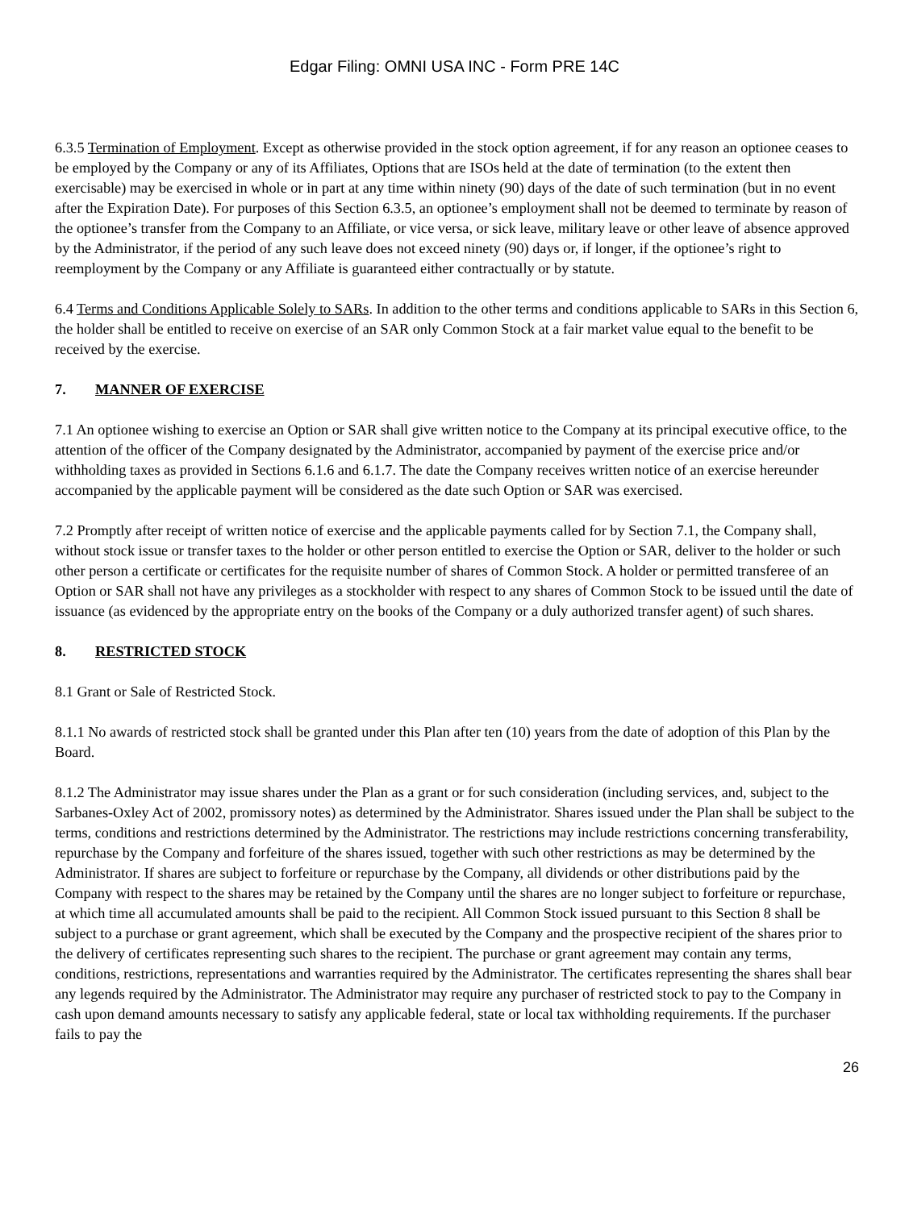Edgar Filing: OMNI USA INC - Form PRE 14C
6.3.5 Termination of Employment. Except as otherwise provided in the stock option agreement, if for any reason an optionee ceases to be employed by the Company or any of its Affiliates, Options that are ISOs held at the date of termination (to the extent then exercisable) may be exercised in whole or in part at any time within ninety (90) days of the date of such termination (but in no event after the Expiration Date). For purposes of this Section 6.3.5, an optionee’s employment shall not be deemed to terminate by reason of the optionee’s transfer from the Company to an Affiliate, or vice versa, or sick leave, military leave or other leave of absence approved by the Administrator, if the period of any such leave does not exceed ninety (90) days or, if longer, if the optionee’s right to reemployment by the Company or any Affiliate is guaranteed either contractually or by statute.
6.4 Terms and Conditions Applicable Solely to SARs. In addition to the other terms and conditions applicable to SARs in this Section 6, the holder shall be entitled to receive on exercise of an SAR only Common Stock at a fair market value equal to the benefit to be received by the exercise.
7. MANNER OF EXERCISE
7.1 An optionee wishing to exercise an Option or SAR shall give written notice to the Company at its principal executive office, to the attention of the officer of the Company designated by the Administrator, accompanied by payment of the exercise price and/or withholding taxes as provided in Sections 6.1.6 and 6.1.7. The date the Company receives written notice of an exercise hereunder accompanied by the applicable payment will be considered as the date such Option or SAR was exercised.
7.2 Promptly after receipt of written notice of exercise and the applicable payments called for by Section 7.1, the Company shall, without stock issue or transfer taxes to the holder or other person entitled to exercise the Option or SAR, deliver to the holder or such other person a certificate or certificates for the requisite number of shares of Common Stock. A holder or permitted transferee of an Option or SAR shall not have any privileges as a stockholder with respect to any shares of Common Stock to be issued until the date of issuance (as evidenced by the appropriate entry on the books of the Company or a duly authorized transfer agent) of such shares.
8. RESTRICTED STOCK
8.1 Grant or Sale of Restricted Stock.
8.1.1 No awards of restricted stock shall be granted under this Plan after ten (10) years from the date of adoption of this Plan by the Board.
8.1.2 The Administrator may issue shares under the Plan as a grant or for such consideration (including services, and, subject to the Sarbanes-Oxley Act of 2002, promissory notes) as determined by the Administrator. Shares issued under the Plan shall be subject to the terms, conditions and restrictions determined by the Administrator. The restrictions may include restrictions concerning transferability, repurchase by the Company and forfeiture of the shares issued, together with such other restrictions as may be determined by the Administrator. If shares are subject to forfeiture or repurchase by the Company, all dividends or other distributions paid by the Company with respect to the shares may be retained by the Company until the shares are no longer subject to forfeiture or repurchase, at which time all accumulated amounts shall be paid to the recipient. All Common Stock issued pursuant to this Section 8 shall be subject to a purchase or grant agreement, which shall be executed by the Company and the prospective recipient of the shares prior to the delivery of certificates representing such shares to the recipient. The purchase or grant agreement may contain any terms, conditions, restrictions, representations and warranties required by the Administrator. The certificates representing the shares shall bear any legends required by the Administrator. The Administrator may require any purchaser of restricted stock to pay to the Company in cash upon demand amounts necessary to satisfy any applicable federal, state or local tax withholding requirements. If the purchaser fails to pay the
26